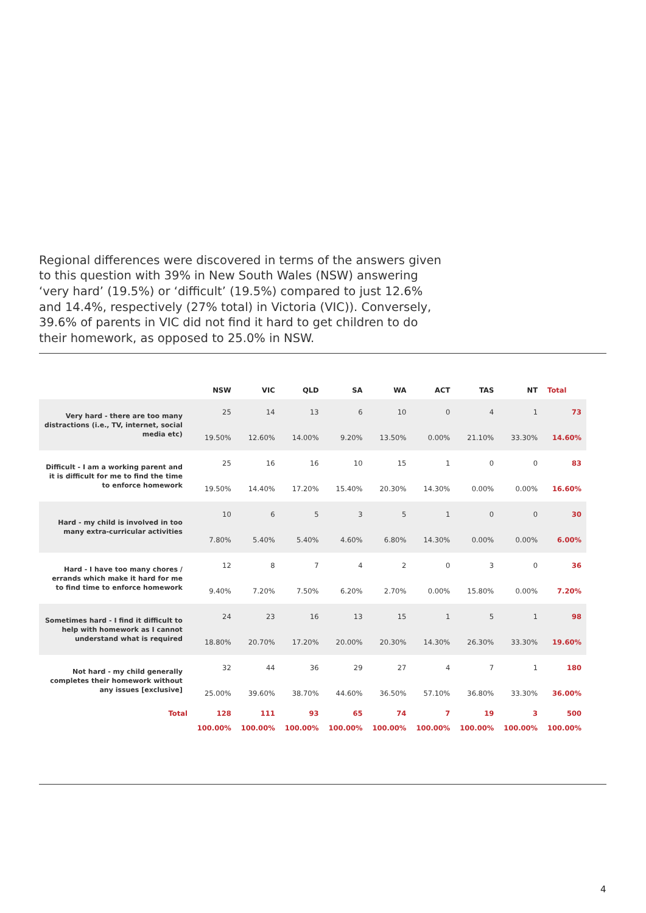Regional differences were discovered in terms of the answers given to this question with 39% in New South Wales (NSW) answering ‘very hard’ (19.5%) or ‘difficult’ (19.5%) compared to just 12.6% and 14.4%, respectively (27% total) in Victoria (VIC)). Conversely, 39.6% of parents in VIC did not find it hard to get children to do their homework, as opposed to 25.0% in NSW.
| | NSW | VIC | QLD | SA | WA | ACT | TAS | NT | Total |
| --- | --- | --- | --- | --- | --- | --- | --- | --- | --- |
| Very hard - there are too many distractions (i.e., TV, internet, social media etc) | 25 | 14 | 13 | 6 | 10 | 0 | 4 | 1 | 73 |
| | 19.50% | 12.60% | 14.00% | 9.20% | 13.50% | 0.00% | 21.10% | 33.30% | 14.60% |
| Difficult - I am a working parent and it is difficult for me to find the time to enforce homework | 25 | 16 | 16 | 10 | 15 | 1 | 0 | 0 | 83 |
| | 19.50% | 14.40% | 17.20% | 15.40% | 20.30% | 14.30% | 0.00% | 0.00% | 16.60% |
| Hard - my child is involved in too many extra-curricular activities | 10 | 6 | 5 | 3 | 5 | 1 | 0 | 0 | 30 |
| | 7.80% | 5.40% | 5.40% | 4.60% | 6.80% | 14.30% | 0.00% | 0.00% | 6.00% |
| Hard - I have too many chores / errands which make it hard for me to find time to enforce homework | 12 | 8 | 7 | 4 | 2 | 0 | 3 | 0 | 36 |
| | 9.40% | 7.20% | 7.50% | 6.20% | 2.70% | 0.00% | 15.80% | 0.00% | 7.20% |
| Sometimes hard - I find it difficult to help with homework as I cannot understand what is required | 24 | 23 | 16 | 13 | 15 | 1 | 5 | 1 | 98 |
| | 18.80% | 20.70% | 17.20% | 20.00% | 20.30% | 14.30% | 26.30% | 33.30% | 19.60% |
| Not hard - my child generally completes their homework without any issues [exclusive] | 32 | 44 | 36 | 29 | 27 | 4 | 7 | 1 | 180 |
| | 25.00% | 39.60% | 38.70% | 44.60% | 36.50% | 57.10% | 36.80% | 33.30% | 36.00% |
| Total | 128 | 111 | 93 | 65 | 74 | 7 | 19 | 3 | 500 |
| | 100.00% | 100.00% | 100.00% | 100.00% | 100.00% | 100.00% | 100.00% | 100.00% | 100.00% |
4